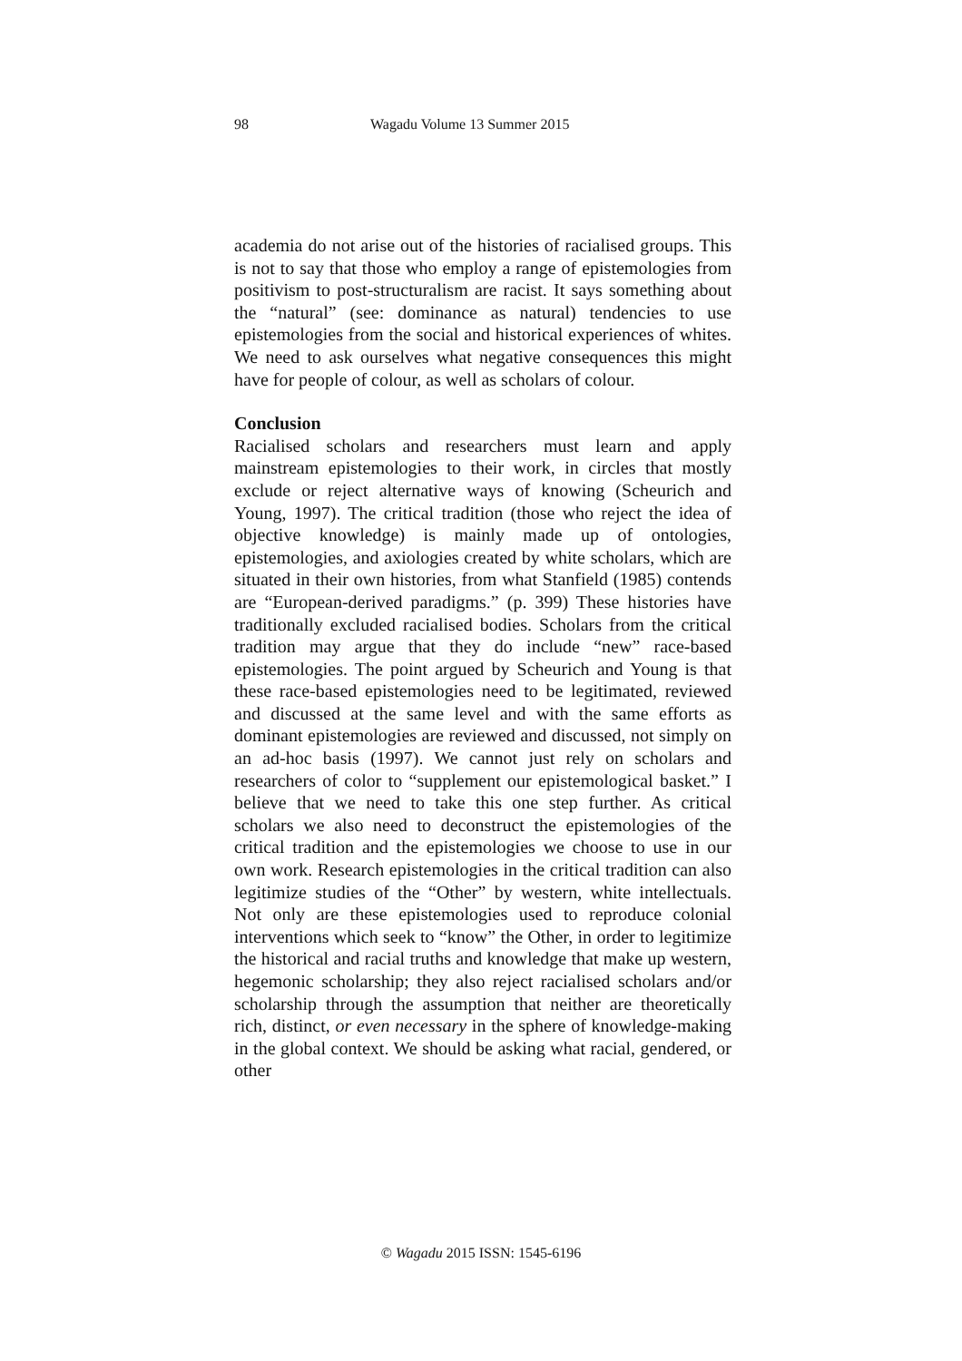98 Wagadu Volume 13 Summer 2015
academia do not arise out of the histories of racialised groups. This is not to say that those who employ a range of epistemologies from positivism to post-structuralism are racist. It says something about the “natural” (see: dominance as natural) tendencies to use epistemologies from the social and historical experiences of whites. We need to ask ourselves what negative consequences this might have for people of colour, as well as scholars of colour.
Conclusion
Racialised scholars and researchers must learn and apply mainstream epistemologies to their work, in circles that mostly exclude or reject alternative ways of knowing (Scheurich and Young, 1997). The critical tradition (those who reject the idea of objective knowledge) is mainly made up of ontologies, epistemologies, and axiologies created by white scholars, which are situated in their own histories, from what Stanfield (1985) contends are “European-derived paradigms.” (p. 399) These histories have traditionally excluded racialised bodies. Scholars from the critical tradition may argue that they do include “new” race-based epistemologies. The point argued by Scheurich and Young is that these race-based epistemologies need to be legitimated, reviewed and discussed at the same level and with the same efforts as dominant epistemologies are reviewed and discussed, not simply on an ad-hoc basis (1997). We cannot just rely on scholars and researchers of color to “supplement our epistemological basket.” I believe that we need to take this one step further. As critical scholars we also need to deconstruct the epistemologies of the critical tradition and the epistemologies we choose to use in our own work. Research epistemologies in the critical tradition can also legitimize studies of the “Other” by western, white intellectuals. Not only are these epistemologies used to reproduce colonial interventions which seek to “know” the Other, in order to legitimize the historical and racial truths and knowledge that make up western, hegemonic scholarship; they also reject racialised scholars and/or scholarship through the assumption that neither are theoretically rich, distinct, or even necessary in the sphere of knowledge-making in the global context. We should be asking what racial, gendered, or other
© Wagadu 2015 ISSN: 1545-6196